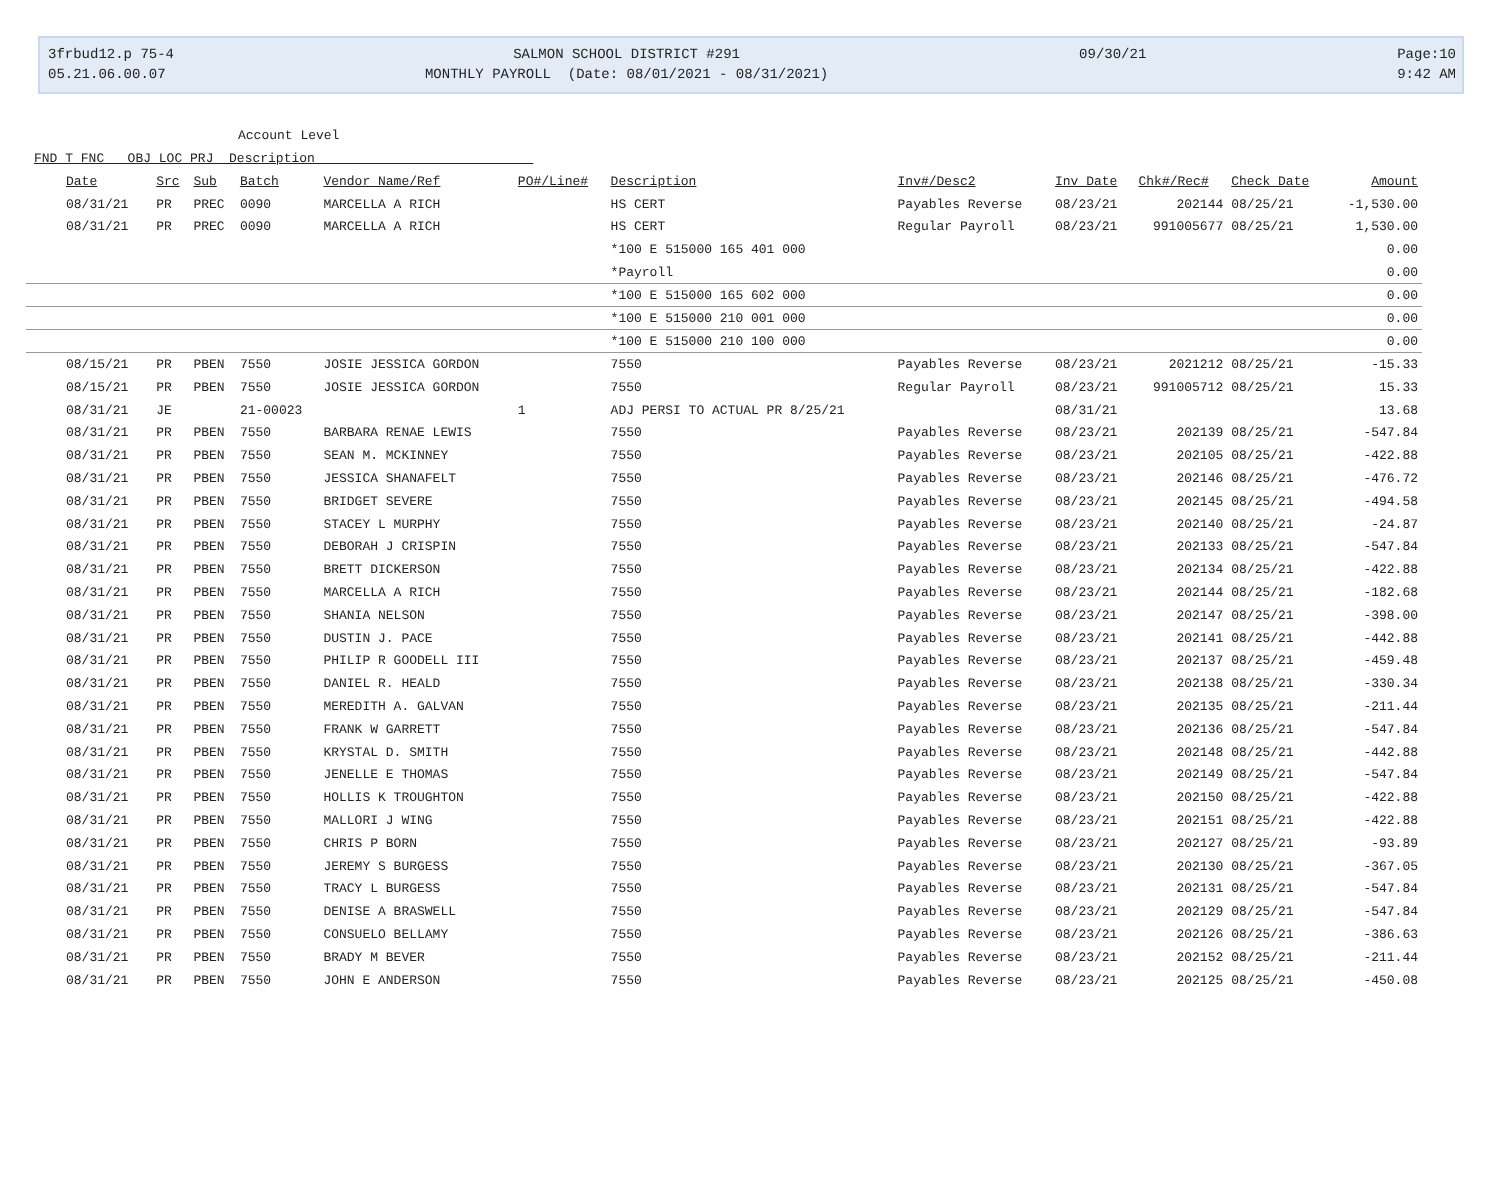3frbud12.p 75-4
05.21.06.00.07
SALMON SCHOOL DISTRICT #291
MONTHLY PAYROLL (Date: 08/01/2021 - 08/31/2021)
09/30/21 Page:10
9:42 AM
Account Level
FND T FNC OBJ LOC PRJ Description
| Date | Src | Sub | Batch | Vendor Name/Ref | PO#/Line# | Description | Inv#/Desc2 | Inv Date | Chk#/Rec# | Check Date | Amount |
| --- | --- | --- | --- | --- | --- | --- | --- | --- | --- | --- | --- |
| 08/31/21 | PR | PREC | 0090 | MARCELLA A RICH | | HS CERT | Payables Reverse | 08/23/21 | 202144 | 08/25/21 | -1,530.00 |
| 08/31/21 | PR | PREC | 0090 | MARCELLA A RICH | | HS CERT | Regular Payroll | 08/23/21 | 991005677 | 08/25/21 | 1,530.00 |
| | | | | | | *100 E 515000 165 401 000 | | | | | 0.00 |
| | | | | | | *Payroll | | | | | 0.00 |
| | | | | | | *100 E 515000 165 602 000 | | | | | 0.00 |
| | | | | | | *100 E 515000 210 001 000 | | | | | 0.00 |
| | | | | | | *100 E 515000 210 100 000 | | | | | 0.00 |
| 08/15/21 | PR | PBEN | 7550 | JOSIE JESSICA GORDON | | 7550 | Payables Reverse | 08/23/21 | 2021212 | 08/25/21 | -15.33 |
| 08/15/21 | PR | PBEN | 7550 | JOSIE JESSICA GORDON | | 7550 | Regular Payroll | 08/23/21 | 991005712 | 08/25/21 | 15.33 |
| 08/31/21 | JE | | 21-00023 | | 1 | ADJ PERSI TO ACTUAL PR 8/25/21 | | 08/31/21 | | | 13.68 |
| 08/31/21 | PR | PBEN | 7550 | BARBARA RENAE LEWIS | | 7550 | Payables Reverse | 08/23/21 | 202139 | 08/25/21 | -547.84 |
| 08/31/21 | PR | PBEN | 7550 | SEAN M. MCKINNEY | | 7550 | Payables Reverse | 08/23/21 | 202105 | 08/25/21 | -422.88 |
| 08/31/21 | PR | PBEN | 7550 | JESSICA SHANAFELT | | 7550 | Payables Reverse | 08/23/21 | 202146 | 08/25/21 | -476.72 |
| 08/31/21 | PR | PBEN | 7550 | BRIDGET SEVERE | | 7550 | Payables Reverse | 08/23/21 | 202145 | 08/25/21 | -494.58 |
| 08/31/21 | PR | PBEN | 7550 | STACEY L MURPHY | | 7550 | Payables Reverse | 08/23/21 | 202140 | 08/25/21 | -24.87 |
| 08/31/21 | PR | PBEN | 7550 | DEBORAH J CRISPIN | | 7550 | Payables Reverse | 08/23/21 | 202133 | 08/25/21 | -547.84 |
| 08/31/21 | PR | PBEN | 7550 | BRETT DICKERSON | | 7550 | Payables Reverse | 08/23/21 | 202134 | 08/25/21 | -422.88 |
| 08/31/21 | PR | PBEN | 7550 | MARCELLA A RICH | | 7550 | Payables Reverse | 08/23/21 | 202144 | 08/25/21 | -182.68 |
| 08/31/21 | PR | PBEN | 7550 | SHANIA NELSON | | 7550 | Payables Reverse | 08/23/21 | 202147 | 08/25/21 | -398.00 |
| 08/31/21 | PR | PBEN | 7550 | DUSTIN J. PACE | | 7550 | Payables Reverse | 08/23/21 | 202141 | 08/25/21 | -442.88 |
| 08/31/21 | PR | PBEN | 7550 | PHILIP R GOODELL III | | 7550 | Payables Reverse | 08/23/21 | 202137 | 08/25/21 | -459.48 |
| 08/31/21 | PR | PBEN | 7550 | DANIEL R. HEALD | | 7550 | Payables Reverse | 08/23/21 | 202138 | 08/25/21 | -330.34 |
| 08/31/21 | PR | PBEN | 7550 | MEREDITH A. GALVAN | | 7550 | Payables Reverse | 08/23/21 | 202135 | 08/25/21 | -211.44 |
| 08/31/21 | PR | PBEN | 7550 | FRANK W GARRETT | | 7550 | Payables Reverse | 08/23/21 | 202136 | 08/25/21 | -547.84 |
| 08/31/21 | PR | PBEN | 7550 | KRYSTAL D. SMITH | | 7550 | Payables Reverse | 08/23/21 | 202148 | 08/25/21 | -442.88 |
| 08/31/21 | PR | PBEN | 7550 | JENELLE E THOMAS | | 7550 | Payables Reverse | 08/23/21 | 202149 | 08/25/21 | -547.84 |
| 08/31/21 | PR | PBEN | 7550 | HOLLIS K TROUGHTON | | 7550 | Payables Reverse | 08/23/21 | 202150 | 08/25/21 | -422.88 |
| 08/31/21 | PR | PBEN | 7550 | MALLORI J WING | | 7550 | Payables Reverse | 08/23/21 | 202151 | 08/25/21 | -422.88 |
| 08/31/21 | PR | PBEN | 7550 | CHRIS P BORN | | 7550 | Payables Reverse | 08/23/21 | 202127 | 08/25/21 | -93.89 |
| 08/31/21 | PR | PBEN | 7550 | JEREMY S BURGESS | | 7550 | Payables Reverse | 08/23/21 | 202130 | 08/25/21 | -367.05 |
| 08/31/21 | PR | PBEN | 7550 | TRACY L BURGESS | | 7550 | Payables Reverse | 08/23/21 | 202131 | 08/25/21 | -547.84 |
| 08/31/21 | PR | PBEN | 7550 | DENISE A BRASWELL | | 7550 | Payables Reverse | 08/23/21 | 202129 | 08/25/21 | -547.84 |
| 08/31/21 | PR | PBEN | 7550 | CONSUELO BELLAMY | | 7550 | Payables Reverse | 08/23/21 | 202126 | 08/25/21 | -386.63 |
| 08/31/21 | PR | PBEN | 7550 | BRADY M BEVER | | 7550 | Payables Reverse | 08/23/21 | 202152 | 08/25/21 | -211.44 |
| 08/31/21 | PR | PBEN | 7550 | JOHN E ANDERSON | | 7550 | Payables Reverse | 08/23/21 | 202125 | 08/25/21 | -450.08 |